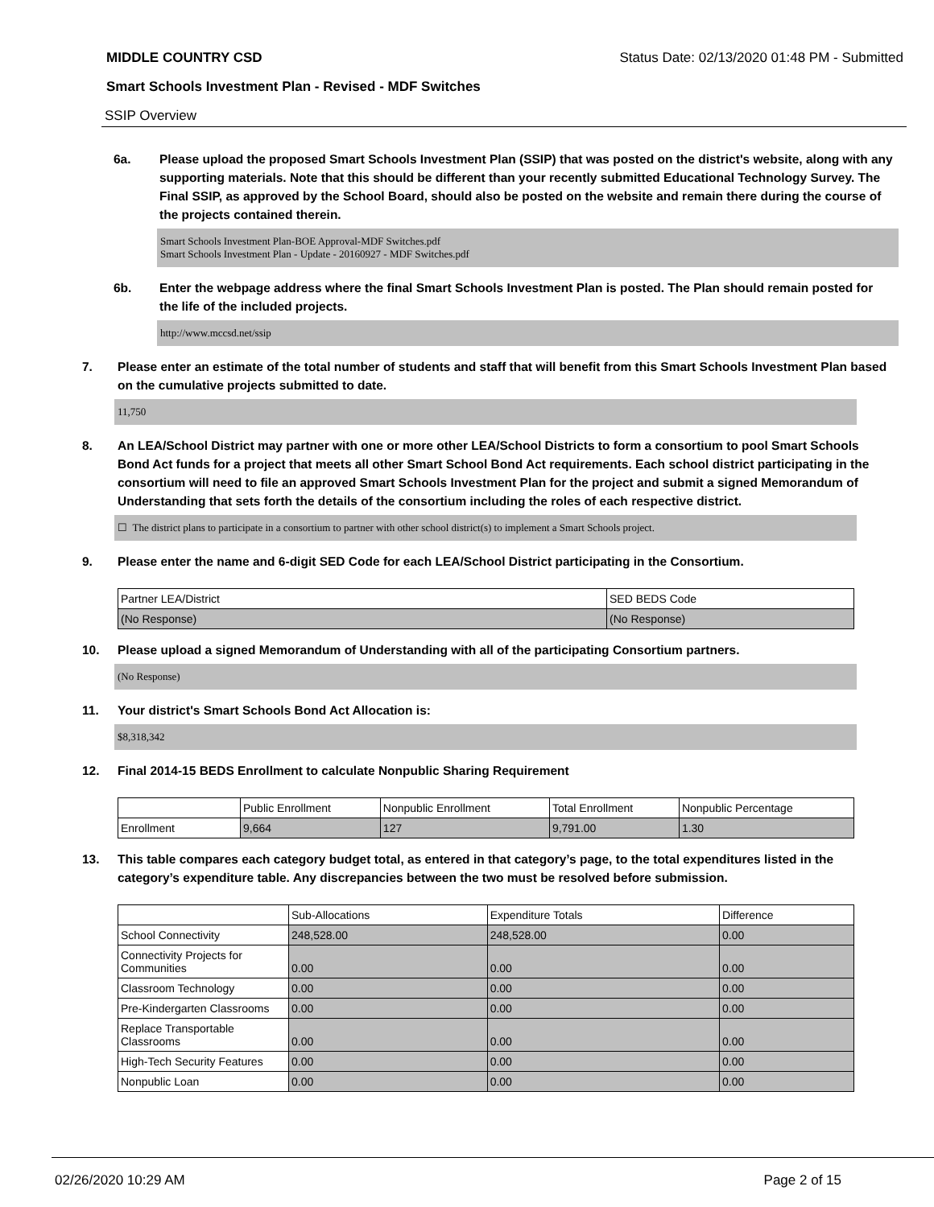MIDDLE COUNTRY CSD Status Date: 02/13/2020 01:48 PM - Submitted
Smart Schools Investment Plan - Revised - MDF Switches
SSIP Overview
6a. Please upload the proposed Smart Schools Investment Plan (SSIP) that was posted on the district's website, along with any supporting materials. Note that this should be different than your recently submitted Educational Technology Survey. The Final SSIP, as approved by the School Board, should also be posted on the website and remain there during the course of the projects contained therein.
Smart Schools Investment Plan-BOE Approval-MDF Switches.pdf
Smart Schools Investment Plan - Update - 20160927 - MDF Switches.pdf
6b. Enter the webpage address where the final Smart Schools Investment Plan is posted. The Plan should remain posted for the life of the included projects.
http://www.mccsd.net/ssip
7. Please enter an estimate of the total number of students and staff that will benefit from this Smart Schools Investment Plan based on the cumulative projects submitted to date.
11,750
8. An LEA/School District may partner with one or more other LEA/School Districts to form a consortium to pool Smart Schools Bond Act funds for a project that meets all other Smart School Bond Act requirements. Each school district participating in the consortium will need to file an approved Smart Schools Investment Plan for the project and submit a signed Memorandum of Understanding that sets forth the details of the consortium including the roles of each respective district.
☐ The district plans to participate in a consortium to partner with other school district(s) to implement a Smart Schools project.
9. Please enter the name and 6-digit SED Code for each LEA/School District participating in the Consortium.
| Partner LEA/District | SED BEDS Code |
| (No Response) | (No Response) |
10. Please upload a signed Memorandum of Understanding with all of the participating Consortium partners.
(No Response)
11. Your district's Smart Schools Bond Act Allocation is:
$8,318,342
12. Final 2014-15 BEDS Enrollment to calculate Nonpublic Sharing Requirement
| | Public Enrollment | Nonpublic Enrollment | Total Enrollment | Nonpublic Percentage |
| Enrollment | 9,664 | 127 | 9,791.00 | 1.30 |
13. This table compares each category budget total, as entered in that category’s page, to the total expenditures listed in the category’s expenditure table. Any discrepancies between the two must be resolved before submission.
| | Sub-Allocations | Expenditure Totals | Difference |
| School Connectivity | 248,528.00 | 248,528.00 | 0.00 |
| Connectivity Projects for Communities | 0.00 | 0.00 | 0.00 |
| Classroom Technology | 0.00 | 0.00 | 0.00 |
| Pre-Kindergarten Classrooms | 0.00 | 0.00 | 0.00 |
| Replace Transportable Classrooms | 0.00 | 0.00 | 0.00 |
| High-Tech Security Features | 0.00 | 0.00 | 0.00 |
| Nonpublic Loan | 0.00 | 0.00 | 0.00 |
02/26/2020 10:29 AM Page 2 of 15